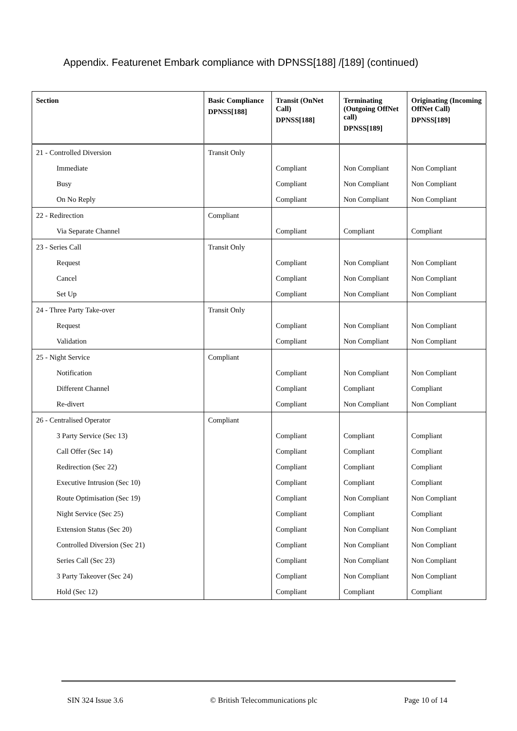Appendix. Featurenet Embark compliance with DPNSS[188] /[189] (continued)
| Section | Basic Compliance DPNSS[188] | Transit (OnNet Call) DPNSS[188] | Terminating (Outgoing OffNet call) DPNSS[189] | Originating (Incoming OffNet Call) DPNSS[189] |
| --- | --- | --- | --- | --- |
| 21 - Controlled Diversion | Transit Only | | | |
| Immediate | | Compliant | Non Compliant | Non Compliant |
| Busy | | Compliant | Non Compliant | Non Compliant |
| On No Reply | | Compliant | Non Compliant | Non Compliant |
| 22 - Redirection | Compliant | | | |
| Via Separate Channel | | Compliant | Compliant | Compliant |
| 23 - Series Call | Transit Only | | | |
| Request | | Compliant | Non Compliant | Non Compliant |
| Cancel | | Compliant | Non Compliant | Non Compliant |
| Set Up | | Compliant | Non Compliant | Non Compliant |
| 24 - Three Party Take-over | Transit Only | | | |
| Request | | Compliant | Non Compliant | Non Compliant |
| Validation | | Compliant | Non Compliant | Non Compliant |
| 25 - Night Service | Compliant | | | |
| Notification | | Compliant | Non Compliant | Non Compliant |
| Different Channel | | Compliant | Compliant | Compliant |
| Re-divert | | Compliant | Non Compliant | Non Compliant |
| 26 - Centralised Operator | Compliant | | | |
| 3 Party Service (Sec 13) | | Compliant | Compliant | Compliant |
| Call Offer (Sec 14) | | Compliant | Compliant | Compliant |
| Redirection (Sec 22) | | Compliant | Compliant | Compliant |
| Executive Intrusion (Sec 10) | | Compliant | Compliant | Compliant |
| Route Optimisation (Sec 19) | | Compliant | Non Compliant | Non Compliant |
| Night Service (Sec 25) | | Compliant | Compliant | Compliant |
| Extension Status (Sec 20) | | Compliant | Non Compliant | Non Compliant |
| Controlled Diversion (Sec 21) | | Compliant | Non Compliant | Non Compliant |
| Series Call (Sec 23) | | Compliant | Non Compliant | Non Compliant |
| 3 Party Takeover (Sec 24) | | Compliant | Non Compliant | Non Compliant |
| Hold (Sec 12) | | Compliant | Compliant | Compliant |
SIN 324 Issue 3.6 © British Telecommunications plc Page 10 of 14